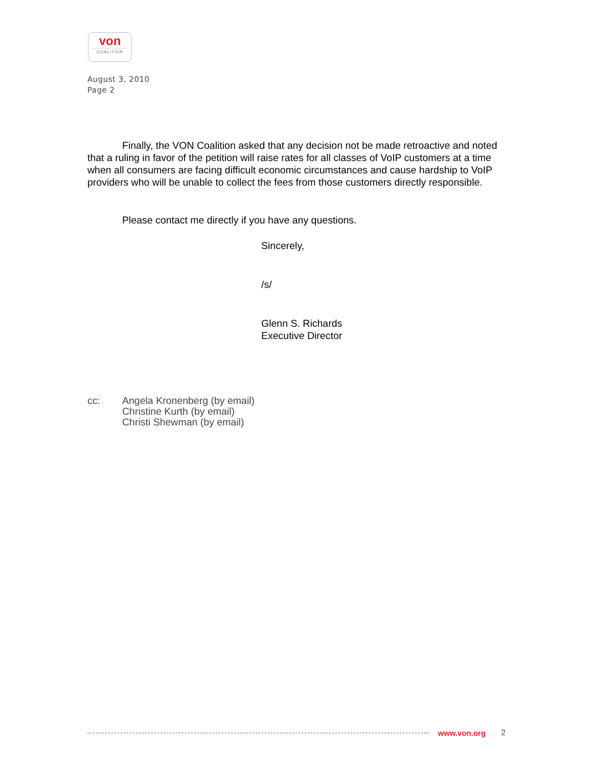von
COALITION
August 3, 2010
Page 2
Finally, the VON Coalition asked that any decision not be made retroactive and noted that a ruling in favor of the petition will raise rates for all classes of VoIP customers at a time when all consumers are facing difficult economic circumstances and cause hardship to VoIP providers who will be unable to collect the fees from those customers directly responsible.
Please contact me directly if you have any questions.
Sincerely,
/s/
Glenn S. Richards
Executive Director
cc: Angela Kronenberg (by email)
Christine Kurth (by email)
Christi Shewman (by email)
www.von.org 2